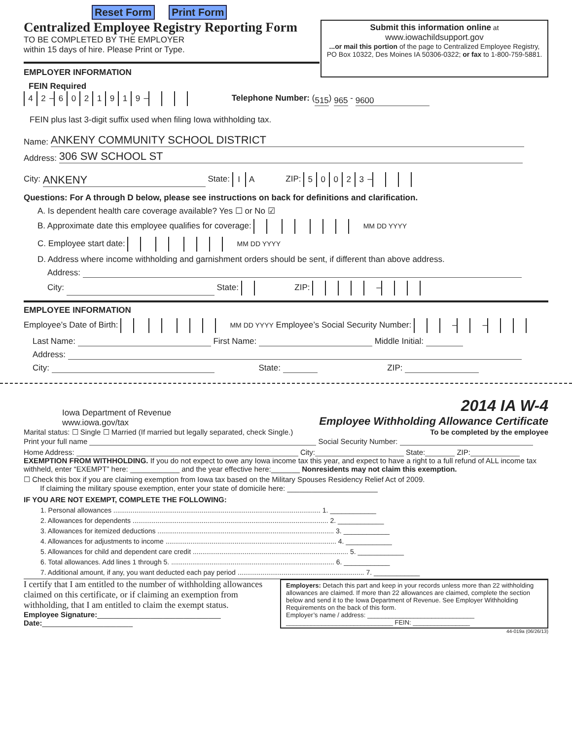Reset Form Print Form
Centralized Employee Registry Reporting Form
TO BE COMPLETED BY THE EMPLOYER
within 15 days of hire. Please Print or Type.
EMPLOYER INFORMATION
Submit this information online at
www.iowachildsupport.gov
...or mail this portion of the page to Centralized Employee Registry, PO Box 10322, Des Moines IA 50306-0322; or fax to 1-800-759-5881.
FEIN Required
4 2 – 6021919 – Telephone Number: (515) 965 - 9600
FEIN plus last 3-digit suffix used when filing Iowa withholding tax.
Name: ANKENY COMMUNITY SCHOOL DISTRICT
Address: 306 SW SCHOOL ST
City: ANKENY State: IA ZIP: 50023 –
Questions: For A through D below, please see instructions on back for definitions and clarification.
A. Is dependent health care coverage available? Yes ☐ or No ☑
B. Approximate date this employee qualifies for coverage: MM DD YYYY
C. Employee start date: MM DD YYYY
D. Address where income withholding and garnishment orders should be sent, if different than above address.
Address:
City: State: ZIP: –
EMPLOYEE INFORMATION
Employee’s Date of Birth: MM DD YYYY Employee’s Social Security Number: – –
Last Name: First Name: Middle Initial:
Address:
City: State: ZIP:
Iowa Department of Revenue
www.iowa.gov/tax
2014 IA W-4
Employee Withholding Allowance Certificate
Marital status: ☐ Single ☐ Married (If married but legally separated, check Single.) To be completed by the employee
Print your full name Social Security Number:
Home Address: City: State: ZIP:
EXEMPTION FROM WITHHOLDING. If you do not expect to owe any Iowa income tax this year, and expect to have a right to a full refund of ALL income tax withheld, enter “EXEMPT” here: ____________ and the year effective here:_______ Nonresidents may not claim this exemption.
☐ Check this box if you are claiming exemption from Iowa tax based on the Military Spouses Residency Relief Act of 2009.
If claiming the military spouse exemption, enter your state of domicile here: ______________________
IF YOU ARE NOT EXEMPT, COMPLETE THE FOLLOWING:
1. Personal allowances ............................................................................................................ 1. ____________
2. Allowances for dependents ...................................................................................................... 2. ____________
3. Allowances for itemized deductions ............................................................................................ 3. ____________
4. Allowances for adjustments to income ......................................................................................... 4. ____________
5. Allowances for child and dependent care credit ................................................................................. 5. ____________
6. Total allowances. Add lines 1 through 5. ..................................................................................... 6. ____________
7. Additional amount, if any, you want deducted each pay period .................................................................. 7. ____________
I certify that I am entitled to the number of withholding allowances claimed on this certificate, or if claiming an exemption from withholding, that I am entitled to claim the exempt status.
Employee Signature:______________________________
Date:______________________
Employers: Detach this part and keep in your records unless more than 22 withholding allowances are claimed. If more than 22 allowances are claimed, complete the section below and send it to the Iowa Department of Revenue. See Employer Withholding Requirements on the back of this form.
Employer’s name / address: ______________________________
______________________________ FEIN: ________________
44-019a (06/26/13)